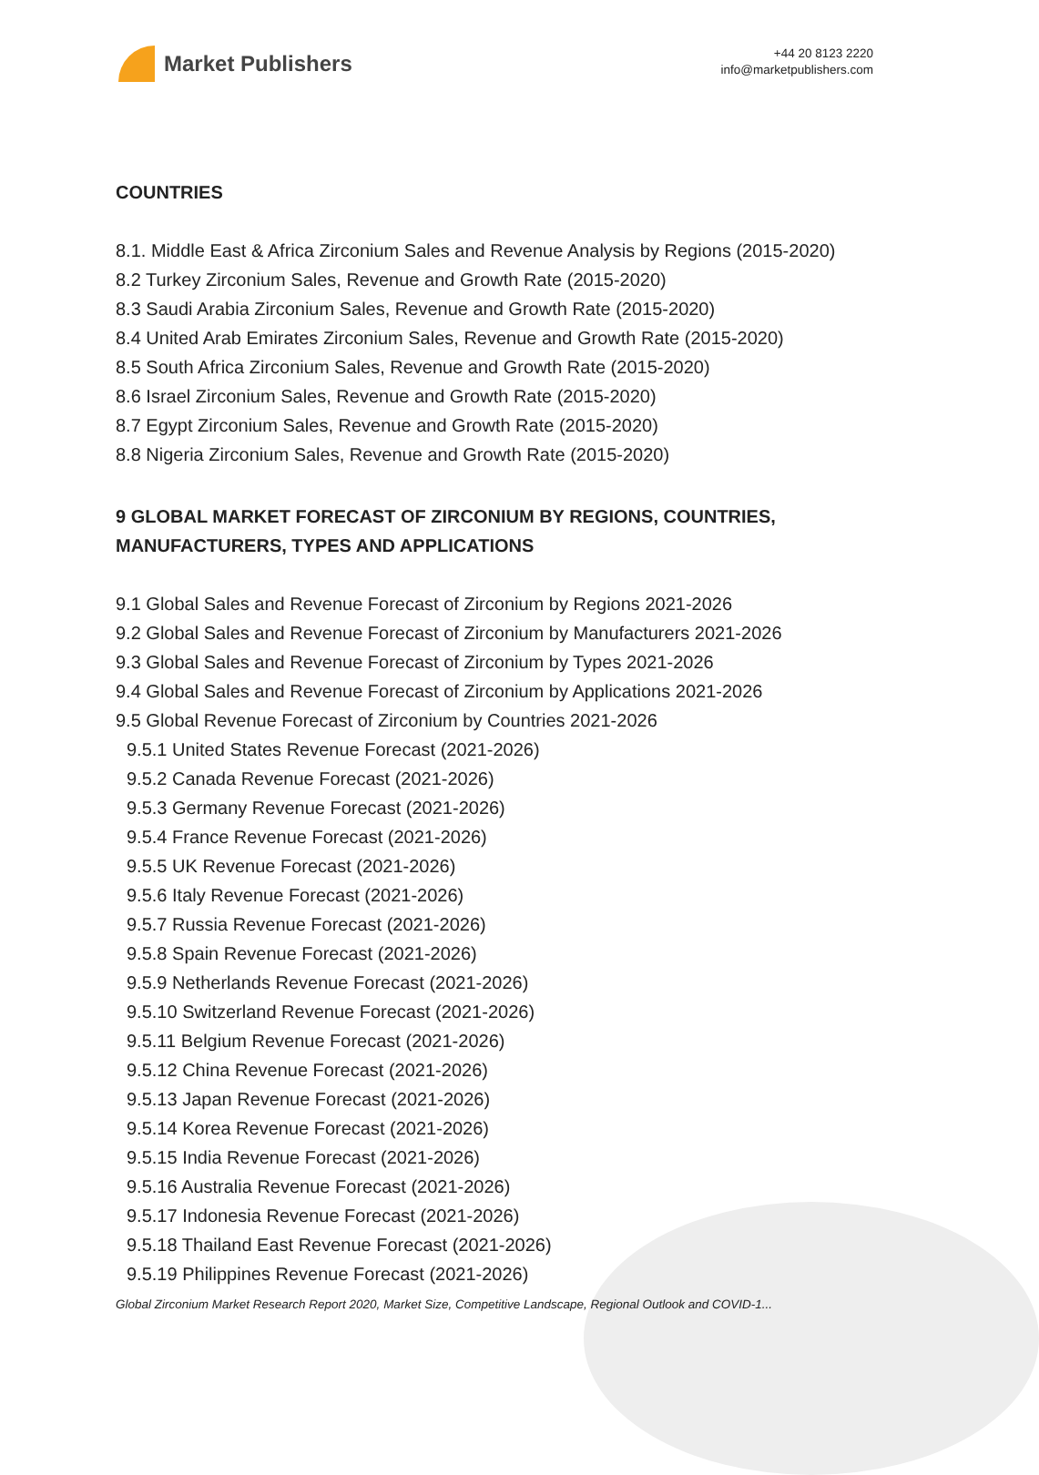Market Publishers
+44 20 8123 2220
info@marketpublishers.com
COUNTRIES
8.1. Middle East & Africa Zirconium Sales and Revenue Analysis by Regions (2015-2020)
8.2 Turkey Zirconium Sales, Revenue and Growth Rate (2015-2020)
8.3 Saudi Arabia Zirconium Sales, Revenue and Growth Rate (2015-2020)
8.4 United Arab Emirates Zirconium Sales, Revenue and Growth Rate (2015-2020)
8.5 South Africa Zirconium Sales, Revenue and Growth Rate (2015-2020)
8.6 Israel Zirconium Sales, Revenue and Growth Rate (2015-2020)
8.7 Egypt Zirconium Sales, Revenue and Growth Rate (2015-2020)
8.8 Nigeria Zirconium Sales, Revenue and Growth Rate (2015-2020)
9 GLOBAL MARKET FORECAST OF ZIRCONIUM BY REGIONS, COUNTRIES, MANUFACTURERS, TYPES AND APPLICATIONS
9.1 Global Sales and Revenue Forecast of Zirconium by Regions 2021-2026
9.2 Global Sales and Revenue Forecast of Zirconium by Manufacturers 2021-2026
9.3 Global Sales and Revenue Forecast of Zirconium by Types 2021-2026
9.4 Global Sales and Revenue Forecast of Zirconium by Applications 2021-2026
9.5 Global Revenue Forecast of Zirconium by Countries 2021-2026
9.5.1 United States Revenue Forecast (2021-2026)
9.5.2 Canada Revenue Forecast (2021-2026)
9.5.3 Germany Revenue Forecast (2021-2026)
9.5.4 France Revenue Forecast (2021-2026)
9.5.5 UK Revenue Forecast (2021-2026)
9.5.6 Italy Revenue Forecast (2021-2026)
9.5.7 Russia Revenue Forecast (2021-2026)
9.5.8 Spain Revenue Forecast (2021-2026)
9.5.9 Netherlands Revenue Forecast (2021-2026)
9.5.10 Switzerland Revenue Forecast (2021-2026)
9.5.11 Belgium Revenue Forecast (2021-2026)
9.5.12 China Revenue Forecast (2021-2026)
9.5.13 Japan Revenue Forecast (2021-2026)
9.5.14 Korea Revenue Forecast (2021-2026)
9.5.15 India Revenue Forecast (2021-2026)
9.5.16 Australia Revenue Forecast (2021-2026)
9.5.17 Indonesia Revenue Forecast (2021-2026)
9.5.18 Thailand East Revenue Forecast (2021-2026)
9.5.19 Philippines Revenue Forecast (2021-2026)
Global Zirconium Market Research Report 2020, Market Size, Competitive Landscape, Regional Outlook and COVID-1...